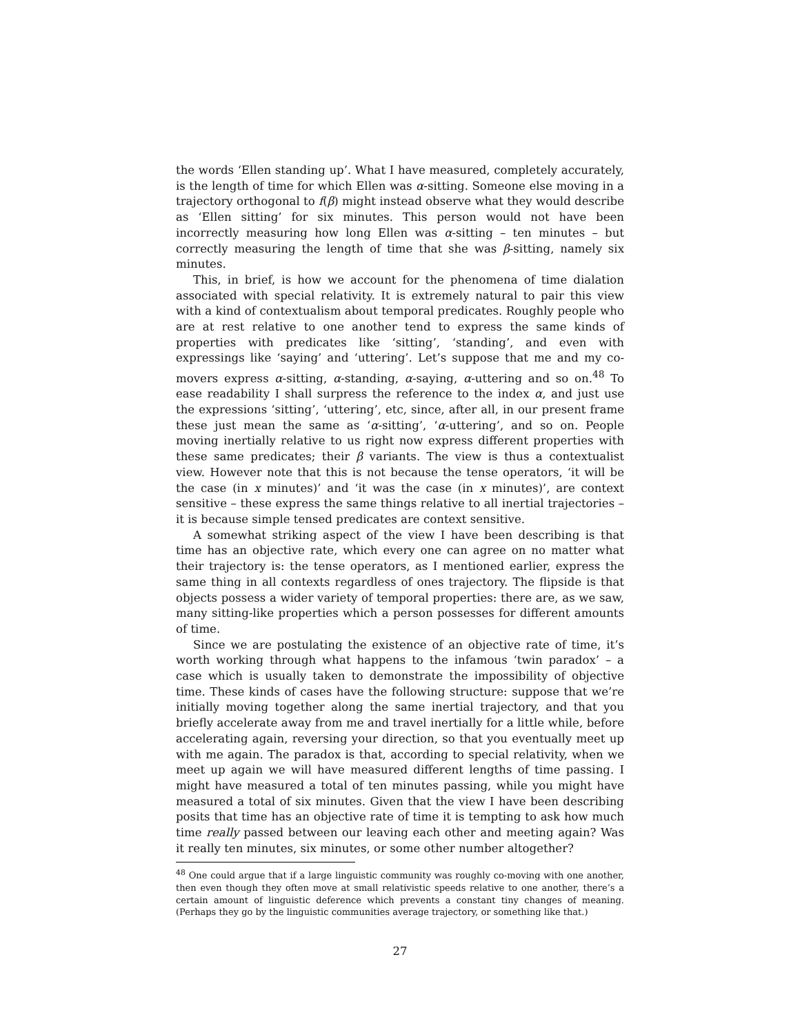the words ‘Ellen standing up’. What I have measured, completely accurately, is the length of time for which Ellen was α-sitting. Someone else moving in a trajectory orthogonal to f(β) might instead observe what they would describe as ‘Ellen sitting’ for six minutes. This person would not have been incorrectly measuring how long Ellen was α-sitting – ten minutes – but correctly measuring the length of time that she was β-sitting, namely six minutes.
This, in brief, is how we account for the phenomena of time dialation associated with special relativity. It is extremely natural to pair this view with a kind of contextualism about temporal predicates. Roughly people who are at rest relative to one another tend to express the same kinds of properties with predicates like ‘sitting’, ‘standing’, and even with expressings like ‘saying’ and ‘uttering’. Let’s suppose that me and my co-movers express α-sitting, α-standing, α-saying, α-uttering and so on.<sup>48</sup> To ease readability I shall surpress the reference to the index α, and just use the expressions ‘sitting’, ‘uttering’, etc, since, after all, in our present frame these just mean the same as ‘α-sitting’, ‘α-uttering’, and so on. People moving inertially relative to us right now express different properties with these same predicates; their β variants. The view is thus a contextualist view. However note that this is not because the tense operators, ‘it will be the case (in x minutes)’ and ‘it was the case (in x minutes)’, are context sensitive – these express the same things relative to all inertial trajectories – it is because simple tensed predicates are context sensitive.
A somewhat striking aspect of the view I have been describing is that time has an objective rate, which every one can agree on no matter what their trajectory is: the tense operators, as I mentioned earlier, express the same thing in all contexts regardless of ones trajectory. The flipside is that objects possess a wider variety of temporal properties: there are, as we saw, many sitting-like properties which a person possesses for different amounts of time.
Since we are postulating the existence of an objective rate of time, it’s worth working through what happens to the infamous ‘twin paradox’ – a case which is usually taken to demonstrate the impossibility of objective time. These kinds of cases have the following structure: suppose that we’re initially moving together along the same inertial trajectory, and that you briefly accelerate away from me and travel inertially for a little while, before accelerating again, reversing your direction, so that you eventually meet up with me again. The paradox is that, according to special relativity, when we meet up again we will have measured different lengths of time passing. I might have measured a total of ten minutes passing, while you might have measured a total of six minutes. Given that the view I have been describing posits that time has an objective rate of time it is tempting to ask how much time really passed between our leaving each other and meeting again? Was it really ten minutes, six minutes, or some other number altogether?
<sup>48</sup> One could argue that if a large linguistic community was roughly co-moving with one another, then even though they often move at small relativistic speeds relative to one another, there’s a certain amount of linguistic deference which prevents a constant tiny changes of meaning. (Perhaps they go by the linguistic communities average trajectory, or something like that.)
27